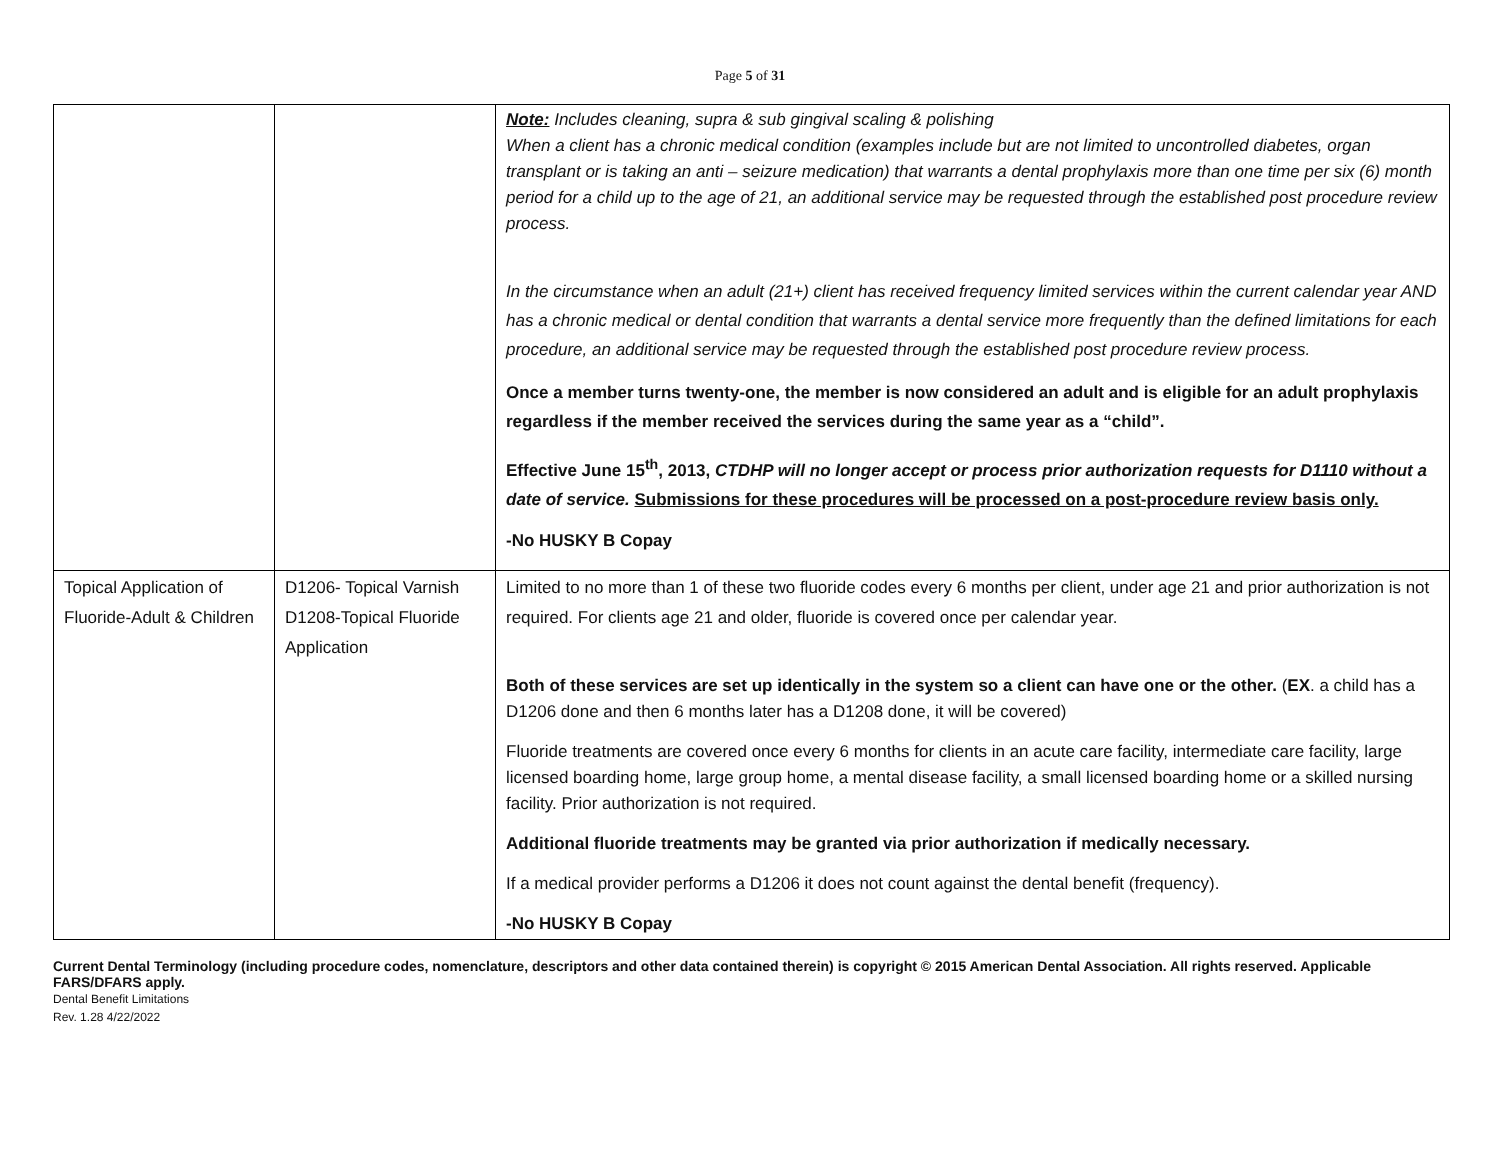Page 5 of 31
| | | Note: Includes cleaning, supra & sub gingival scaling & polishing When a client has a chronic medical condition (examples include but are not limited to uncontrolled diabetes, organ transplant or is taking an anti – seizure medication) that warrants a dental prophylaxis more than one time per six (6) month period for a child up to the age of 21, an additional service may be requested through the established post procedure review process. In the circumstance when an adult (21+) client has received frequency limited services within the current calendar year AND has a chronic medical or dental condition that warrants a dental service more frequently than the defined limitations for each procedure, an additional service may be requested through the established post procedure review process. Once a member turns twenty-one, the member is now considered an adult and is eligible for an adult prophylaxis regardless if the member received the services during the same year as a “child”. Effective June 15<sup>th</sup>, 2013, CTDHP will no longer accept or process prior authorization requests for D1110 without a date of service. Submissions for these procedures will be processed on a post-procedure review basis only. -No HUSKY B Copay |
| Topical Application of Fluoride-Adult & Children | D1206- Topical Varnish D1208-Topical Fluoride Application | Limited to no more than 1 of these two fluoride codes every 6 months per client, under age 21 and prior authorization is not required. For clients age 21 and older, fluoride is covered once per calendar year. Both of these services are set up identically in the system so a client can have one or the other. ( EX . a child has a D1206 done and then 6 months later has a D1208 done, it will be covered) Fluoride treatments are covered once every 6 months for clients in an acute care facility, intermediate care facility, large licensed boarding home, large group home, a mental disease facility, a small licensed boarding home or a skilled nursing facility. Prior authorization is not required. Additional fluoride treatments may be granted via prior authorization if medically necessary. If a medical provider performs a D1206 it does not count against the dental benefit (frequency). -No HUSKY B Copay |
Current Dental Terminology (including procedure codes, nomenclature, descriptors and other data contained therein) is copyright © 2015 American Dental Association. All rights reserved. Applicable FARS/DFARS apply.
Dental Benefit Limitations
Rev. 1.28 4/22/2022